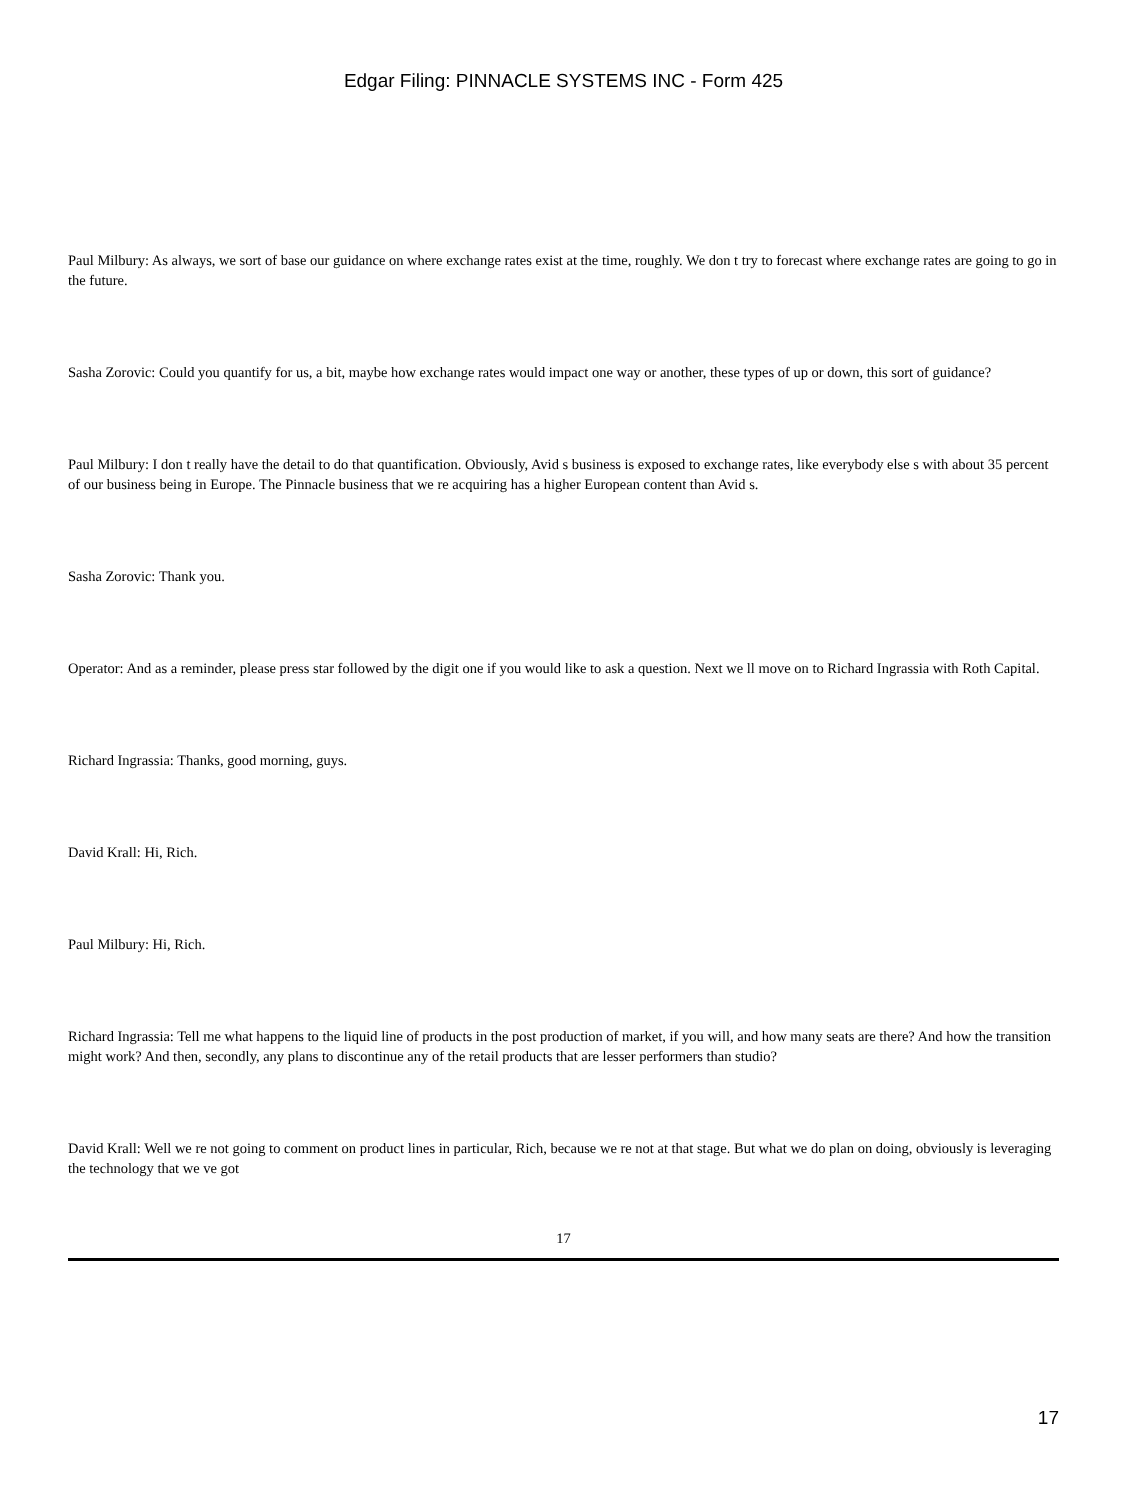Edgar Filing: PINNACLE SYSTEMS INC - Form 425
Paul Milbury: As always, we sort of base our guidance on where exchange rates exist at the time, roughly. We don t try to forecast where exchange rates are going to go in the future.
Sasha Zorovic: Could you quantify for us, a bit, maybe how exchange rates would impact one way or another, these types of up or down, this sort of guidance?
Paul Milbury: I don t really have the detail to do that quantification. Obviously, Avid s business is exposed to exchange rates, like everybody else s with about 35 percent of our business being in Europe. The Pinnacle business that we re acquiring has a higher European content than Avid s.
Sasha Zorovic: Thank you.
Operator: And as a reminder, please press star followed by the digit one if you would like to ask a question. Next we ll move on to Richard Ingrassia with Roth Capital.
Richard Ingrassia: Thanks, good morning, guys.
David Krall: Hi, Rich.
Paul Milbury: Hi, Rich.
Richard Ingrassia: Tell me what happens to the liquid line of products in the post production of market, if you will, and how many seats are there? And how the transition might work? And then, secondly, any plans to discontinue any of the retail products that are lesser performers than studio?
David Krall: Well we re not going to comment on product lines in particular, Rich, because we re not at that stage. But what we do plan on doing, obviously is leveraging the technology that we ve got
17
17